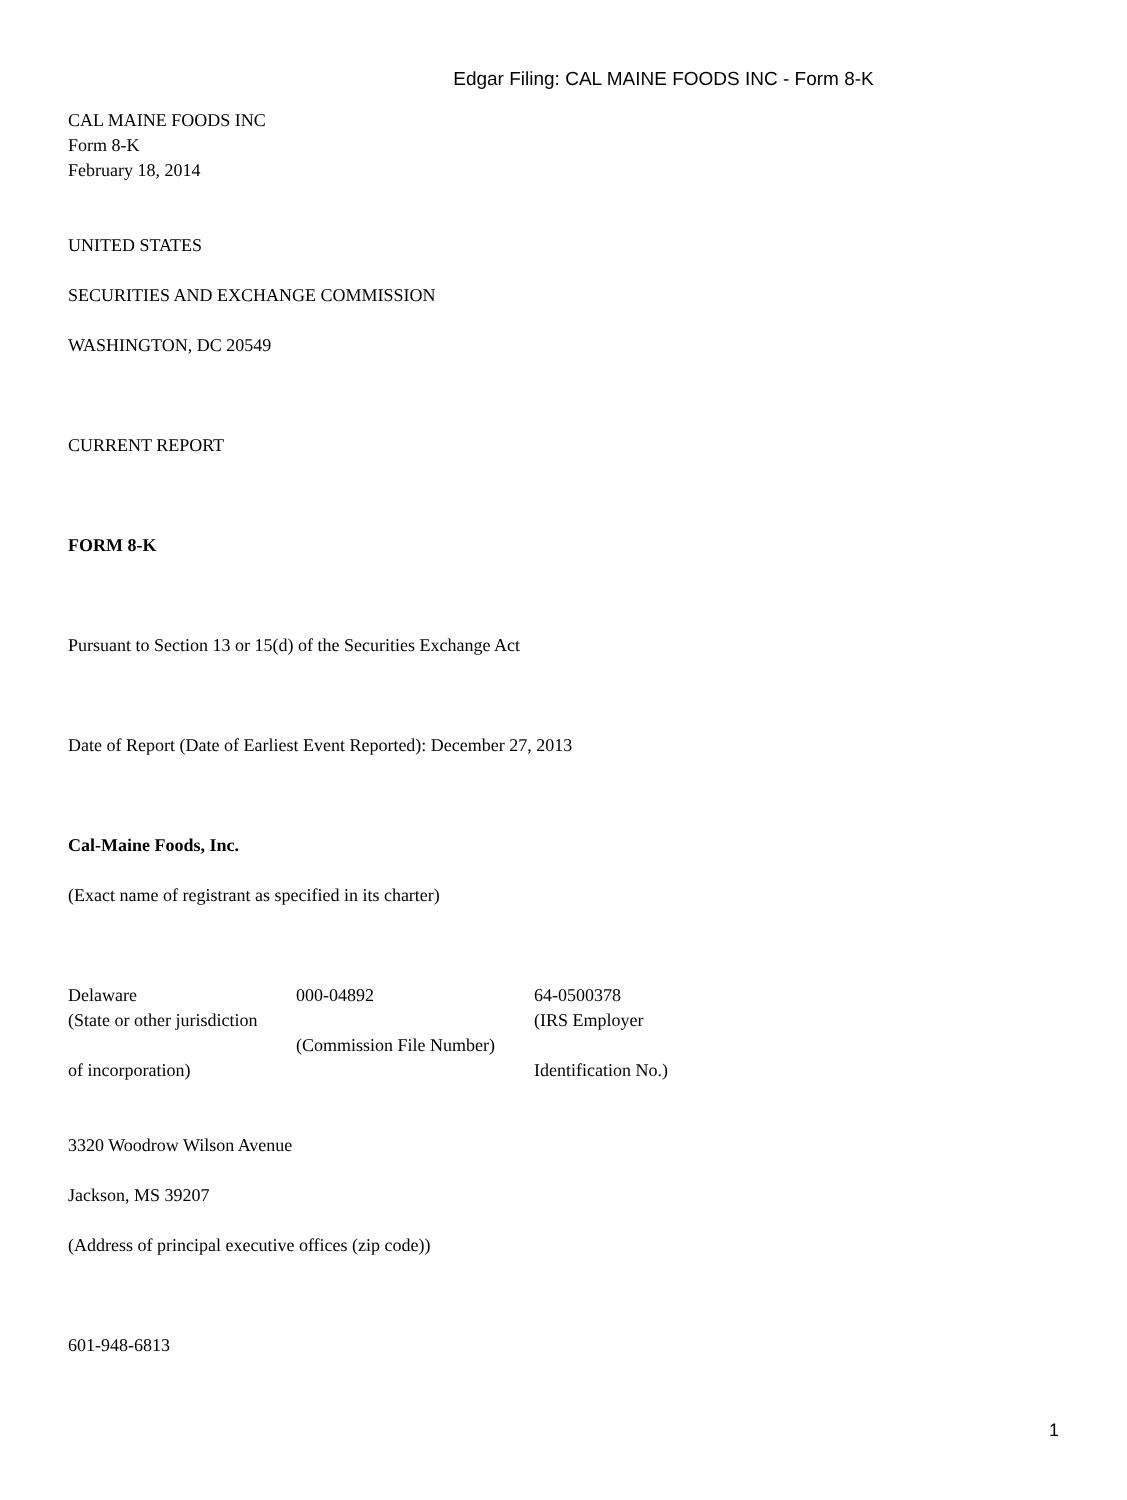Edgar Filing: CAL MAINE FOODS INC - Form 8-K
CAL MAINE FOODS INC
Form 8-K
February 18, 2014
UNITED STATES
SECURITIES AND EXCHANGE COMMISSION
WASHINGTON, DC 20549
CURRENT REPORT
FORM 8-K
Pursuant to Section 13 or 15(d) of the Securities Exchange Act
Date of Report (Date of Earliest Event Reported): December 27, 2013
Cal-Maine Foods, Inc.
(Exact name of registrant as specified in its charter)
| Delaware | 000-04892 | 64-0500378 |
| (State or other jurisdiction of incorporation) | (Commission File Number) | (IRS Employer Identification No.) |
3320 Woodrow Wilson Avenue
Jackson, MS 39207
(Address of principal executive offices (zip code))
601-948-6813
1